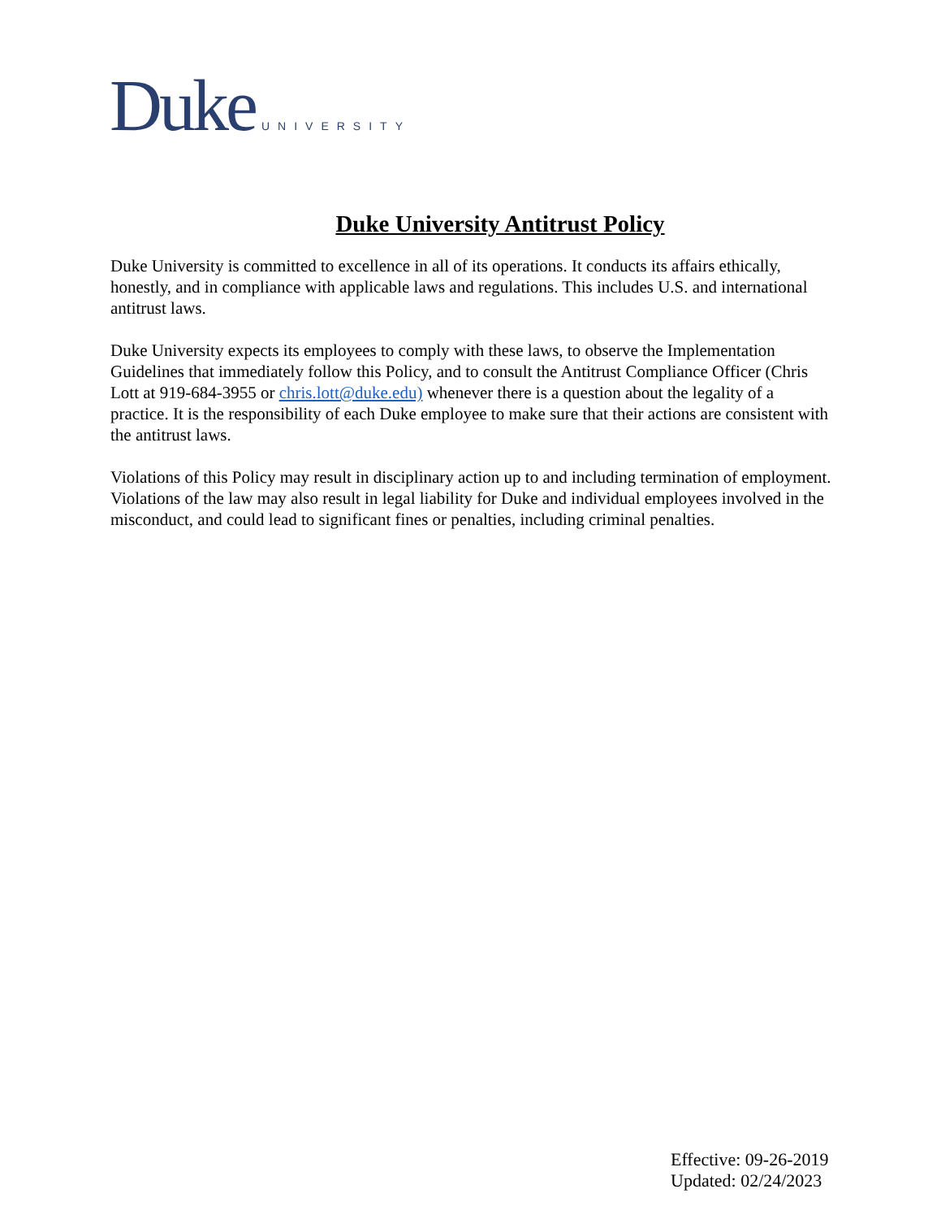Duke UNIVERSITY
Duke University Antitrust Policy
Duke University is committed to excellence in all of its operations. It conducts its affairs ethically, honestly, and in compliance with applicable laws and regulations. This includes U.S. and international antitrust laws.
Duke University expects its employees to comply with these laws, to observe the Implementation Guidelines that immediately follow this Policy, and to consult the Antitrust Compliance Officer (Chris Lott at 919-684-3955 or chris.lott@duke.edu) whenever there is a question about the legality of a practice. It is the responsibility of each Duke employee to make sure that their actions are consistent with the antitrust laws.
Violations of this Policy may result in disciplinary action up to and including termination of employment. Violations of the law may also result in legal liability for Duke and individual employees involved in the misconduct, and could lead to significant fines or penalties, including criminal penalties.
Effective: 09-26-2019
Updated: 02/24/2023